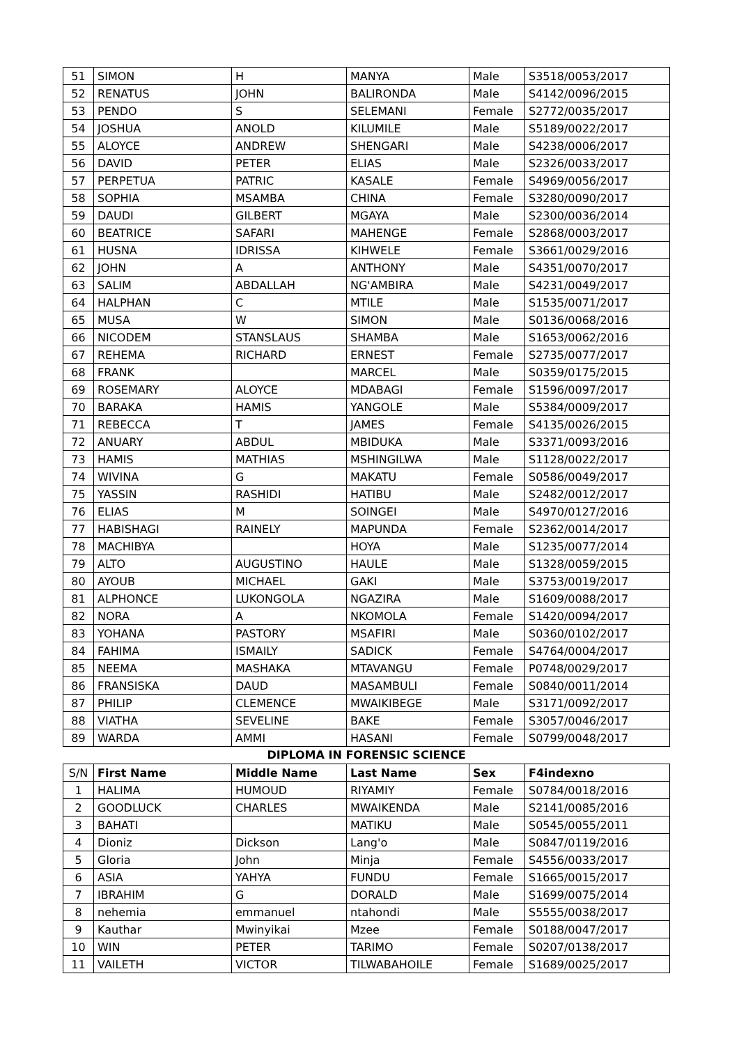| 51 | SIMON | H | MANYA | Male | S3518/0053/2017 |
| 52 | RENATUS | JOHN | BALIRONDA | Male | S4142/0096/2015 |
| 53 | PENDO | S | SELEMANI | Female | S2772/0035/2017 |
| 54 | JOSHUA | ANOLD | KILUMILE | Male | S5189/0022/2017 |
| 55 | ALOYCE | ANDREW | SHENGARI | Male | S4238/0006/2017 |
| 56 | DAVID | PETER | ELIAS | Male | S2326/0033/2017 |
| 57 | PERPETUA | PATRIC | KASALE | Female | S4969/0056/2017 |
| 58 | SOPHIA | MSAMBA | CHINA | Female | S3280/0090/2017 |
| 59 | DAUDI | GILBERT | MGAYA | Male | S2300/0036/2014 |
| 60 | BEATRICE | SAFARI | MAHENGE | Female | S2868/0003/2017 |
| 61 | HUSNA | IDRISSA | KIHWELE | Female | S3661/0029/2016 |
| 62 | JOHN | A | ANTHONY | Male | S4351/0070/2017 |
| 63 | SALIM | ABDALLAH | NG'AMBIRA | Male | S4231/0049/2017 |
| 64 | HALPHAN | C | MTILE | Male | S1535/0071/2017 |
| 65 | MUSA | W | SIMON | Male | S0136/0068/2016 |
| 66 | NICODEM | STANSLAUS | SHAMBA | Male | S1653/0062/2016 |
| 67 | REHEMA | RICHARD | ERNEST | Female | S2735/0077/2017 |
| 68 | FRANK | | MARCEL | Male | S0359/0175/2015 |
| 69 | ROSEMARY | ALOYCE | MDABAGI | Female | S1596/0097/2017 |
| 70 | BARAKA | HAMIS | YANGOLE | Male | S5384/0009/2017 |
| 71 | REBECCA | T | JAMES | Female | S4135/0026/2015 |
| 72 | ANUARY | ABDUL | MBIDUKA | Male | S3371/0093/2016 |
| 73 | HAMIS | MATHIAS | MSHINGILWA | Male | S1128/0022/2017 |
| 74 | WIVINA | G | MAKATU | Female | S0586/0049/2017 |
| 75 | YASSIN | RASHIDI | HATIBU | Male | S2482/0012/2017 |
| 76 | ELIAS | M | SOINGEI | Male | S4970/0127/2016 |
| 77 | HABISHAGI | RAINELY | MAPUNDA | Female | S2362/0014/2017 |
| 78 | MACHIBYA | | HOYA | Male | S1235/0077/2014 |
| 79 | ALTO | AUGUSTINO | HAULE | Male | S1328/0059/2015 |
| 80 | AYOUB | MICHAEL | GAKI | Male | S3753/0019/2017 |
| 81 | ALPHONCE | LUKONGOLA | NGAZIRA | Male | S1609/0088/2017 |
| 82 | NORA | A | NKOMOLA | Female | S1420/0094/2017 |
| 83 | YOHANA | PASTORY | MSAFIRI | Male | S0360/0102/2017 |
| 84 | FAHIMA | ISMAILY | SADICK | Female | S4764/0004/2017 |
| 85 | NEEMA | MASHAKA | MTAVANGU | Female | P0748/0029/2017 |
| 86 | FRANSISKA | DAUD | MASAMBULI | Female | S0840/0011/2014 |
| 87 | PHILIP | CLEMENCE | MWAIKIBEGE | Male | S3171/0092/2017 |
| 88 | VIATHA | SEVELINE | BAKE | Female | S3057/0046/2017 |
| 89 | WARDA | AMMI | HASANI | Female | S0799/0048/2017 |
DIPLOMA IN FORENSIC SCIENCE
| S/N | First Name | Middle Name | Last Name | Sex | F4indexno |
| --- | --- | --- | --- | --- | --- |
| 1 | HALIMA | HUMOUD | RIYAMIY | Female | S0784/0018/2016 |
| 2 | GOODLUCK | CHARLES | MWAIKENDA | Male | S2141/0085/2016 |
| 3 | BAHATI | | MATIKU | Male | S0545/0055/2011 |
| 4 | Dioniz | Dickson | Lang'o | Male | S0847/0119/2016 |
| 5 | Gloria | John | Minja | Female | S4556/0033/2017 |
| 6 | ASIA | YAHYA | FUNDU | Female | S1665/0015/2017 |
| 7 | IBRAHIM | G | DORALD | Male | S1699/0075/2014 |
| 8 | nehemia | emmanuel | ntahondi | Male | S5555/0038/2017 |
| 9 | Kauthar | Mwinyikai | Mzee | Female | S0188/0047/2017 |
| 10 | WIN | PETER | TARIMO | Female | S0207/0138/2017 |
| 11 | VAILETH | VICTOR | TILWABAHOILE | Female | S1689/0025/2017 |